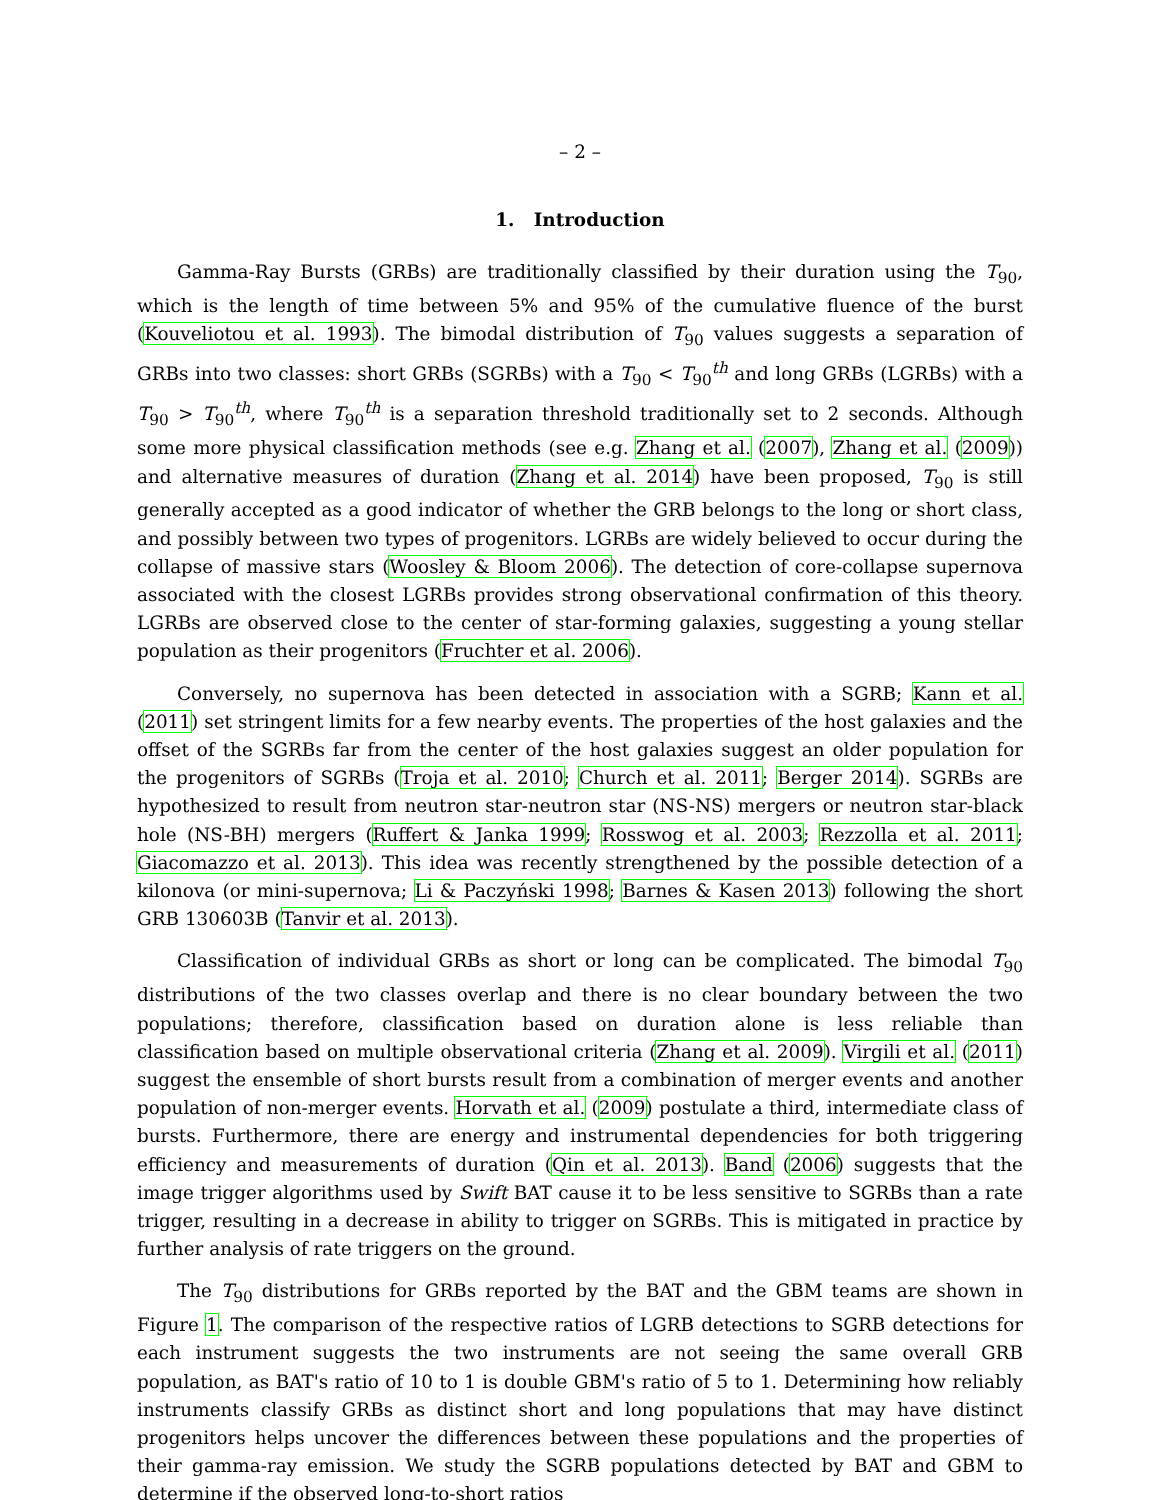– 2 –
1. Introduction
Gamma-Ray Bursts (GRBs) are traditionally classified by their duration using the T<sub>90</sub>, which is the length of time between 5% and 95% of the cumulative fluence of the burst (Kouveliotou et al. 1993). The bimodal distribution of T<sub>90</sub> values suggests a separation of GRBs into two classes: short GRBs (SGRBs) with a T<sub>90</sub> < T<sub>90</sub><sup>th</sup> and long GRBs (LGRBs) with a T<sub>90</sub> > T<sub>90</sub><sup>th</sup>, where T<sub>90</sub><sup>th</sup> is a separation threshold traditionally set to 2 seconds. Although some more physical classification methods (see e.g. Zhang et al. (2007), Zhang et al. (2009)) and alternative measures of duration (Zhang et al. 2014) have been proposed, T<sub>90</sub> is still generally accepted as a good indicator of whether the GRB belongs to the long or short class, and possibly between two types of progenitors. LGRBs are widely believed to occur during the collapse of massive stars (Woosley & Bloom 2006). The detection of core-collapse supernova associated with the closest LGRBs provides strong observational confirmation of this theory. LGRBs are observed close to the center of star-forming galaxies, suggesting a young stellar population as their progenitors (Fruchter et al. 2006).
Conversely, no supernova has been detected in association with a SGRB; Kann et al. (2011) set stringent limits for a few nearby events. The properties of the host galaxies and the offset of the SGRBs far from the center of the host galaxies suggest an older population for the progenitors of SGRBs (Troja et al. 2010; Church et al. 2011; Berger 2014). SGRBs are hypothesized to result from neutron star-neutron star (NS-NS) mergers or neutron star-black hole (NS-BH) mergers (Ruffert & Janka 1999; Rosswog et al. 2003; Rezzolla et al. 2011; Giacomazzo et al. 2013). This idea was recently strengthened by the possible detection of a kilonova (or mini-supernova; Li & Paczyński 1998; Barnes & Kasen 2013) following the short GRB 130603B (Tanvir et al. 2013).
Classification of individual GRBs as short or long can be complicated. The bimodal T<sub>90</sub> distributions of the two classes overlap and there is no clear boundary between the two populations; therefore, classification based on duration alone is less reliable than classification based on multiple observational criteria (Zhang et al. 2009). Virgili et al. (2011) suggest the ensemble of short bursts result from a combination of merger events and another population of non-merger events. Horvath et al. (2009) postulate a third, intermediate class of bursts. Furthermore, there are energy and instrumental dependencies for both triggering efficiency and measurements of duration (Qin et al. 2013). Band (2006) suggests that the image trigger algorithms used by Swift BAT cause it to be less sensitive to SGRBs than a rate trigger, resulting in a decrease in ability to trigger on SGRBs. This is mitigated in practice by further analysis of rate triggers on the ground.
The T<sub>90</sub> distributions for GRBs reported by the BAT and the GBM teams are shown in Figure 1. The comparison of the respective ratios of LGRB detections to SGRB detections for each instrument suggests the two instruments are not seeing the same overall GRB population, as BAT's ratio of 10 to 1 is double GBM's ratio of 5 to 1. Determining how reliably instruments classify GRBs as distinct short and long populations that may have distinct progenitors helps uncover the differences between these populations and the properties of their gamma-ray emission. We study the SGRB populations detected by BAT and GBM to determine if the observed long-to-short ratios